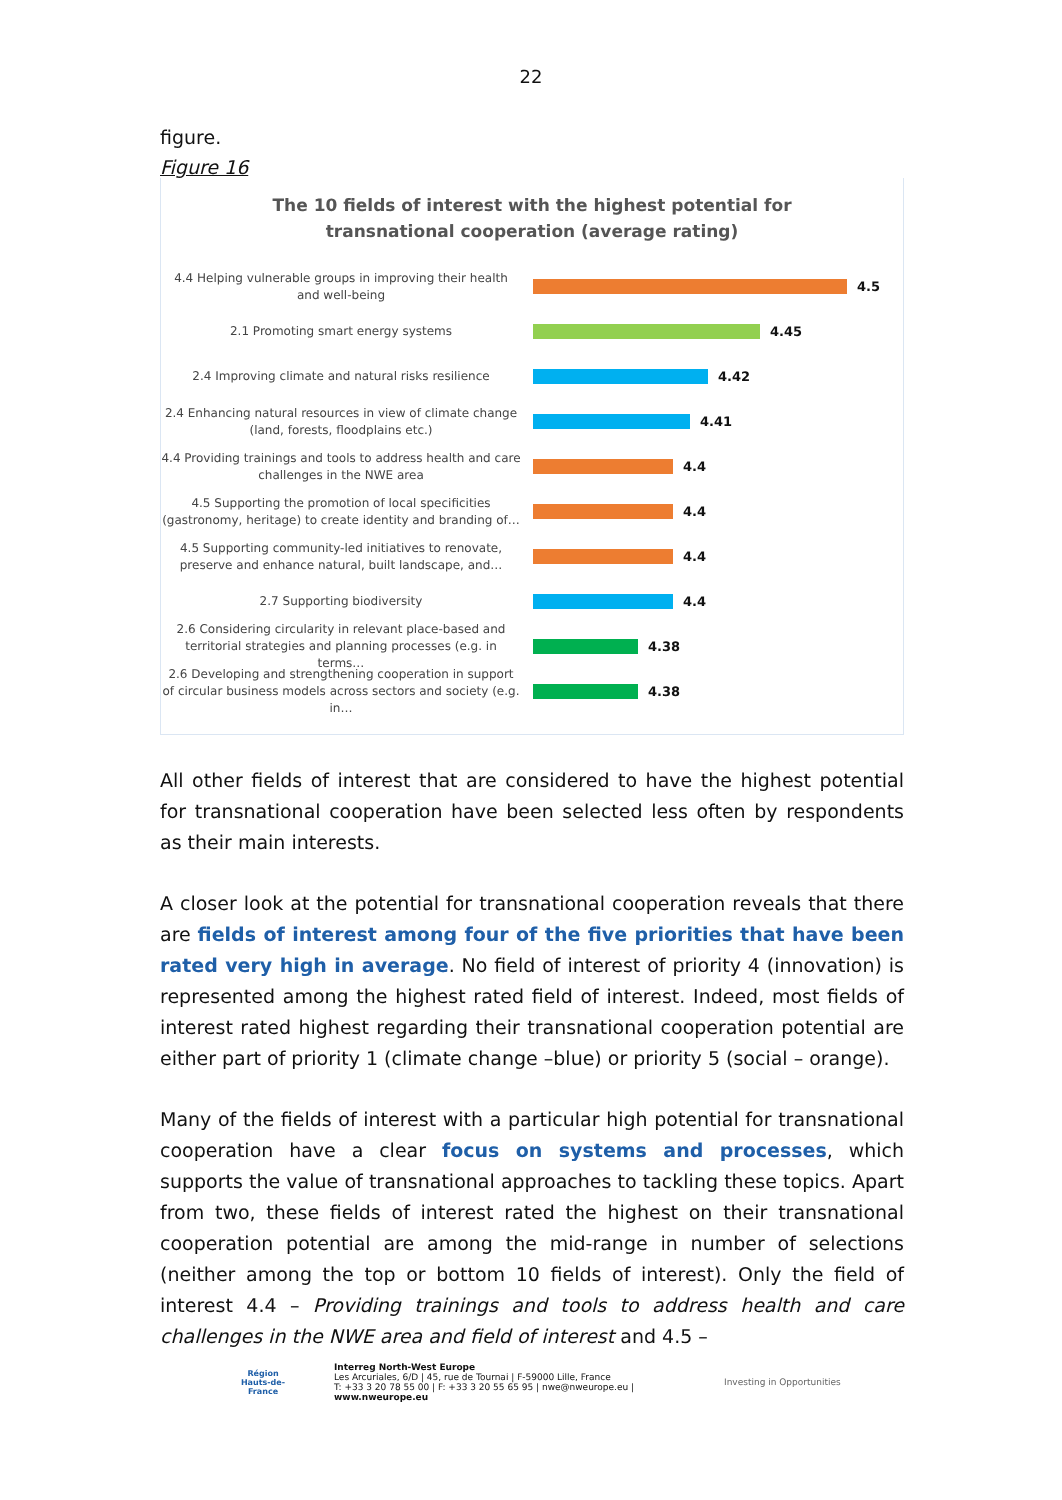22
figure.
Figure 16
The 10 fields of interest with the highest potential for
transnational cooperation (average rating)
4.4 Helping vulnerable groups in improving their health and well-being
4.5
2.1 Promoting smart energy systems
4.45
2.4 Improving climate and natural risks resilience
4.42
2.4 Enhancing natural resources in view of climate change (land, forests, floodplains etc.)
4.41
4.4 Providing trainings and tools to address health and care challenges in the NWE area
4.4
4.5 Supporting the promotion of local specificities (gastronomy, heritage) to create identity and branding of…
4.4
4.5 Supporting community-led initiatives to renovate, preserve and enhance natural, built landscape, and…
4.4
2.7 Supporting biodiversity
4.4
2.6 Considering circularity in relevant place-based and territorial strategies and planning processes (e.g. in terms…
4.38
2.6 Developing and strengthening cooperation in support of circular business models across sectors and society (e.g. in…
4.38
All other fields of interest that are considered to have the highest potential for transnational cooperation have been selected less often by respondents as their main interests.
A closer look at the potential for transnational cooperation reveals that there are fields of interest among four of the five priorities that have been rated very high in average. No field of interest of priority 4 (innovation) is represented among the highest rated field of interest. Indeed, most fields of interest rated highest regarding their transnational cooperation potential are either part of priority 1 (climate change –blue) or priority 5 (social – orange).
Many of the fields of interest with a particular high potential for transnational cooperation have a clear focus on systems and processes, which supports the value of transnational approaches to tackling these topics. Apart from two, these fields of interest rated the highest on their transnational cooperation potential are among the mid-range in number of selections (neither among the top or bottom 10 fields of interest). Only the field of interest 4.4 – Providing trainings and tools to address health and care challenges in the NWE area and field of interest and 4.5 –
Région
Hauts-de-France
Interreg North-West Europe
Les Arcuriales, 6/D | 45, rue de Tournai | F-59000 Lille, France
T: +33 3 20 78 55 00 | F: +33 3 20 55 65 95 | nwe@nweurope.eu | www.nweurope.eu
Investing in Opportunities